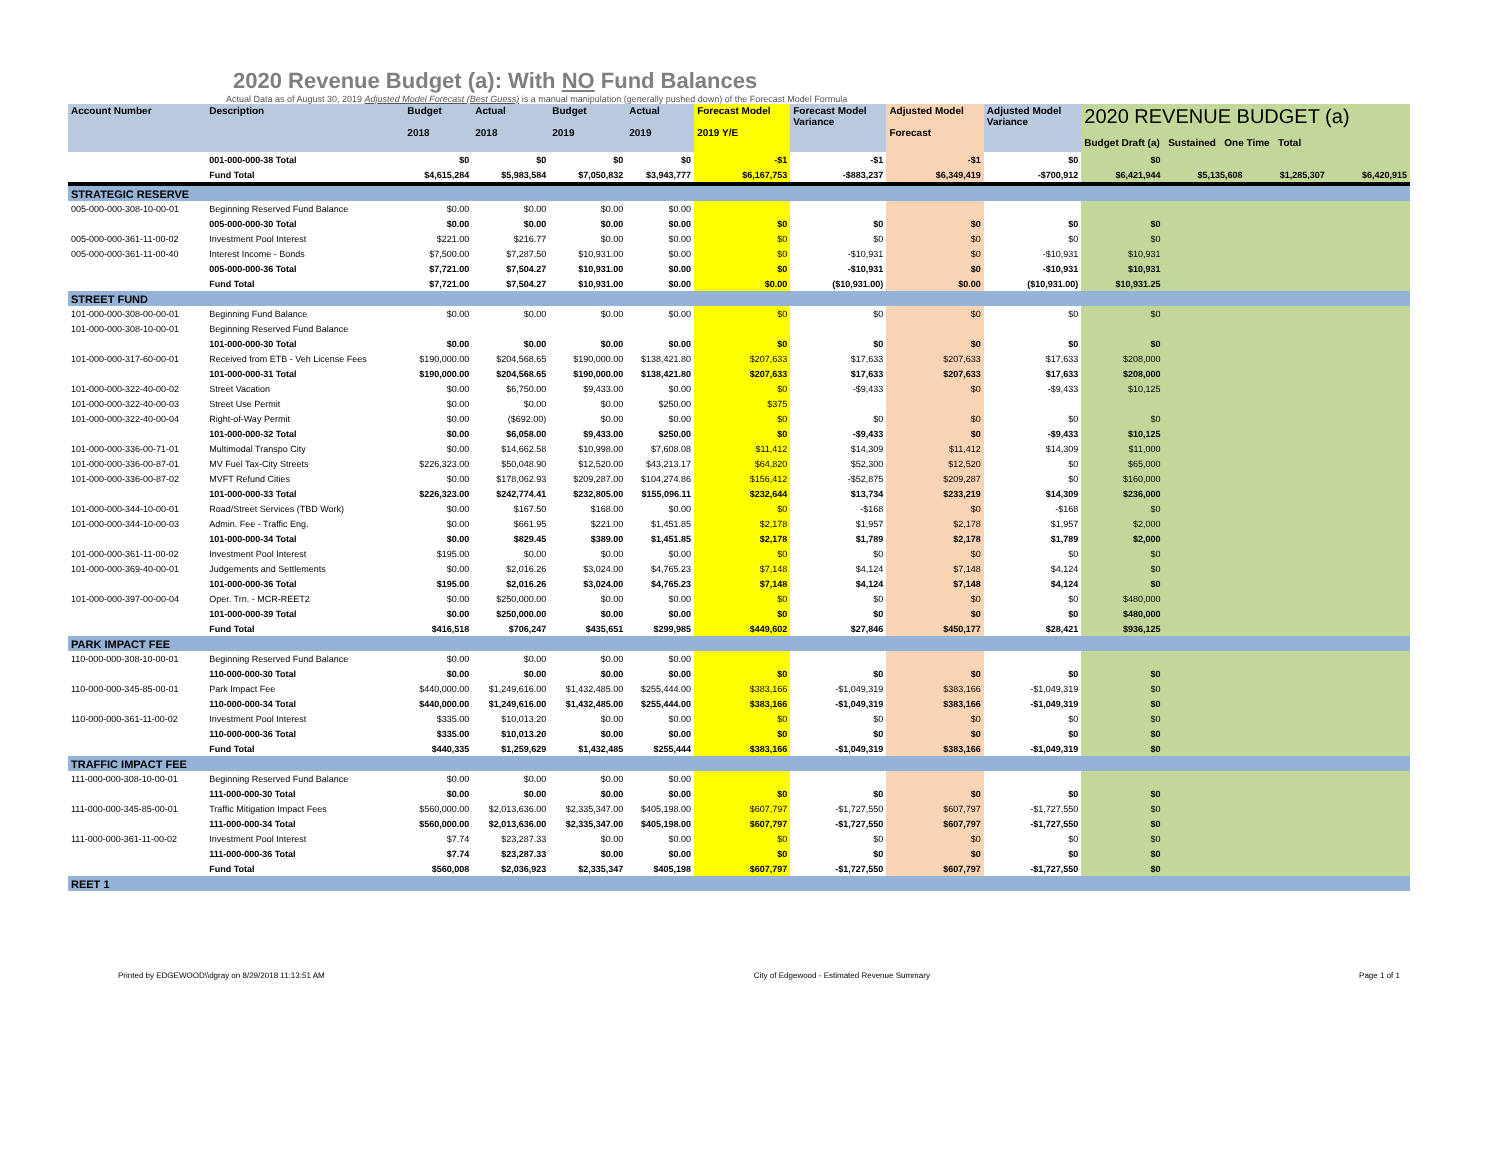2020 Revenue Budget (a): With NO Fund Balances
Actual Data as of August 30, 2019 Adjusted Model Forecast (Best Guess) is a manual manipulation (generally pushed down) of the Forecast Model Formula
| Account Number | Description | Budget 2018 | Actual 2018 | Budget 2019 | Actual 2019 | Forecast Model 2019 Y/E | Forecast Model Variance | Adjusted Model Forecast | Adjusted Model Variance | 2020 REVENUE BUDGET (a) Budget Draft (a) Sustained One Time Total | | | |
| --- | --- | --- | --- | --- | --- | --- | --- | --- | --- | --- | --- | --- | --- |
| | 001-000-000-38 Total | $0 | $0 | $0 | $0 | -$1 | -$1 | -$1 | $0 | $0 | | | |
| | Fund Total | $4,615,284 | $5,983,584 | $7,050,832 | $3,943,777 | $6,167,753 | -$883,237 | $6,349,419 | -$700,912 | $6,421,944 | $5,135,608 | $1,285,307 | $6,420,915 |
| STRATEGIC RESERVE | | | | | | | | | | | | | |
| 005-000-000-308-10-00-01 | Beginning Reserved Fund Balance | $0.00 | $0.00 | $0.00 | $0.00 | | | | | | | | |
| | 005-000-000-30 Total | $0.00 | $0.00 | $0.00 | $0.00 | $0 | $0 | $0 | $0 | $0 | | | |
| 005-000-000-361-11-00-02 | Investment Pool Interest | $221.00 | $216.77 | $0.00 | $0.00 | $0 | $0 | $0 | $0 | $0 | | | |
| 005-000-000-361-11-00-40 | Interest Income - Bonds | $7,500.00 | $7,287.50 | $10,931.00 | $0.00 | $0 | -$10,931 | $0 | -$10,931 | $10,931 | | | |
| | 005-000-000-36 Total | $7,721.00 | $7,504.27 | $10,931.00 | $0.00 | $0 | -$10,931 | $0 | -$10,931 | $10,931 | | | |
| | Fund Total | $7,721.00 | $7,504.27 | $10,931.00 | $0.00 | $0.00 | ($10,931.00) | $0.00 | ($10,931.00) | $10,931.25 | | | |
| STREET FUND | | | | | | | | | | | | | |
| 101-000-000-308-00-00-01 | Beginning Fund Balance | $0.00 | $0.00 | $0.00 | $0.00 | $0 | $0 | $0 | $0 | $0 | | | |
| 101-000-000-308-10-00-01 | Beginning Reserved Fund Balance | | | | | | | | | | | | |
| | 101-000-000-30 Total | $0.00 | $0.00 | $0.00 | $0.00 | $0 | $0 | $0 | $0 | $0 | | | |
| 101-000-000-317-60-00-01 | Received from ETB - Veh License Fees | $190,000.00 | $204,568.65 | $190,000.00 | $138,421.80 | $207,633 | $17,633 | $207,633 | $17,633 | $208,000 | | | |
| | 101-000-000-31 Total | $190,000.00 | $204,568.65 | $190,000.00 | $138,421.80 | $207,633 | $17,633 | $207,633 | $17,633 | $208,000 | | | |
| 101-000-000-322-40-00-02 | Street Vacation | $0.00 | $6,750.00 | $9,433.00 | $0.00 | $0 | -$9,433 | $0 | -$9,433 | $10,125 | | | |
| 101-000-000-322-40-00-03 | Street Use Permit | $0.00 | $0.00 | $0.00 | $250.00 | $375 | | | | | | | |
| 101-000-000-322-40-00-04 | Right-of-Way Permit | $0.00 | ($692.00) | $0.00 | $0.00 | $0 | $0 | $0 | $0 | $0 | | | |
| | 101-000-000-32 Total | $0.00 | $6,058.00 | $9,433.00 | $250.00 | $0 | -$9,433 | $0 | -$9,433 | $10,125 | | | |
| 101-000-000-336-00-71-01 | Multimodal Transpo City | $0.00 | $14,662.58 | $10,998.00 | $7,608.08 | $11,412 | $14,309 | $11,412 | $14,309 | $11,000 | | | |
| 101-000-000-336-00-87-01 | MV Fuel Tax-City Streets | $226,323.00 | $50,048.90 | $12,520.00 | $43,213.17 | $64,820 | $52,300 | $12,520 | $0 | $65,000 | | | |
| 101-000-000-336-00-87-02 | MVFT Refund Cities | $0.00 | $178,062.93 | $209,287.00 | $104,274.86 | $156,412 | -$52,875 | $209,287 | $0 | $160,000 | | | |
| | 101-000-000-33 Total | $226,323.00 | $242,774.41 | $232,805.00 | $155,096.11 | $232,644 | $13,734 | $233,219 | $14,309 | $236,000 | | | |
| 101-000-000-344-10-00-01 | Road/Street Services (TBD Work) | $0.00 | $167.50 | $168.00 | $0.00 | $0 | -$168 | $0 | -$168 | $0 | | | |
| 101-000-000-344-10-00-03 | Admin. Fee - Traffic Eng. | $0.00 | $661.95 | $221.00 | $1,451.85 | $2,178 | $1,957 | $2,178 | $1,957 | $2,000 | | | |
| | 101-000-000-34 Total | $0.00 | $829.45 | $389.00 | $1,451.85 | $2,178 | $1,789 | $2,178 | $1,789 | $2,000 | | | |
| 101-000-000-361-11-00-02 | Investment Pool Interest | $195.00 | $0.00 | $0.00 | $0.00 | $0 | $0 | $0 | $0 | $0 | | | |
| 101-000-000-369-40-00-01 | Judgements and Settlements | $0.00 | $2,016.26 | $3,024.00 | $4,765.23 | $7,148 | $4,124 | $7,148 | $4,124 | $0 | | | |
| | 101-000-000-36 Total | $195.00 | $2,016.26 | $3,024.00 | $4,765.23 | $7,148 | $4,124 | $7,148 | $4,124 | $0 | | | |
| 101-000-000-397-00-00-04 | Oper. Trn. - MCR-REET2 | $0.00 | $250,000.00 | $0.00 | $0.00 | $0 | $0 | $0 | $0 | $480,000 | | | |
| | 101-000-000-39 Total | $0.00 | $250,000.00 | $0.00 | $0.00 | $0 | $0 | $0 | $0 | $480,000 | | | |
| | Fund Total | $416,518 | $706,247 | $435,651 | $299,985 | $449,602 | $27,846 | $450,177 | $28,421 | $936,125 | | | |
| PARK IMPACT FEE | | | | | | | | | | | | | |
| 110-000-000-308-10-00-01 | Beginning Reserved Fund Balance | $0.00 | $0.00 | $0.00 | $0.00 | | | | | | | | |
| | 110-000-000-30 Total | $0.00 | $0.00 | $0.00 | $0.00 | $0 | $0 | $0 | $0 | $0 | | | |
| 110-000-000-345-85-00-01 | Park Impact Fee | $440,000.00 | $1,249,616.00 | $1,432,485.00 | $255,444.00 | $383,166 | -$1,049,319 | $383,166 | -$1,049,319 | $0 | | | |
| | 110-000-000-34 Total | $440,000.00 | $1,249,616.00 | $1,432,485.00 | $255,444.00 | $383,166 | -$1,049,319 | $383,166 | -$1,049,319 | $0 | | | |
| 110-000-000-361-11-00-02 | Investment Pool Interest | $335.00 | $10,013.20 | $0.00 | $0.00 | $0 | $0 | $0 | $0 | $0 | | | |
| | 110-000-000-36 Total | $335.00 | $10,013.20 | $0.00 | $0.00 | $0 | $0 | $0 | $0 | $0 | | | |
| | Fund Total | $440,335 | $1,259,629 | $1,432,485 | $255,444 | $383,166 | -$1,049,319 | $383,166 | -$1,049,319 | $0 | | | |
| TRAFFIC IMPACT FEE | | | | | | | | | | | | | |
| 111-000-000-308-10-00-01 | Beginning Reserved Fund Balance | $0.00 | $0.00 | $0.00 | $0.00 | | | | | | | | |
| | 111-000-000-30 Total | $0.00 | $0.00 | $0.00 | $0.00 | $0 | $0 | $0 | $0 | $0 | | | |
| 111-000-000-345-85-00-01 | Traffic Mitigation Impact Fees | $560,000.00 | $2,013,636.00 | $2,335,347.00 | $405,198.00 | $607,797 | -$1,727,550 | $607,797 | -$1,727,550 | $0 | | | |
| | 111-000-000-34 Total | $560,000.00 | $2,013,636.00 | $2,335,347.00 | $405,198.00 | $607,797 | -$1,727,550 | $607,797 | -$1,727,550 | $0 | | | |
| 111-000-000-361-11-00-02 | Investment Pool Interest | $7.74 | $23,287.33 | $0.00 | $0.00 | $0 | $0 | $0 | $0 | $0 | | | |
| | 111-000-000-36 Total | $7.74 | $23,287.33 | $0.00 | $0.00 | $0 | $0 | $0 | $0 | $0 | | | |
| | Fund Total | $560,008 | $2,036,923 | $2,335,347 | $405,198 | $607,797 | -$1,727,550 | $607,797 | -$1,727,550 | $0 | | | |
| REET 1 | | | | | | | | | | | | | |
Printed by EDGEWOOD\\dgray on 8/29/2018 11:13:51 AM City of Edgewood - Estimated Revenue Summary Page 1 of 1